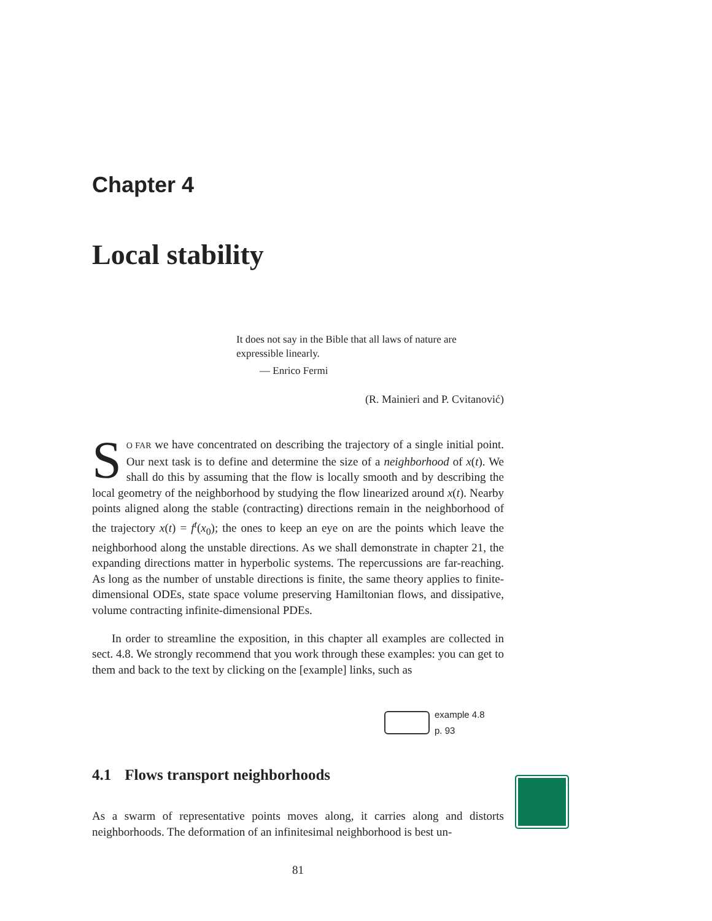Chapter 4
Local stability
It does not say in the Bible that all laws of nature are expressible linearly.
— Enrico Fermi
(R. Mainieri and P. Cvitanović)
SO FAR we have concentrated on describing the trajectory of a single initial point. Our next task is to define and determine the size of a neighborhood of x(t). We shall do this by assuming that the flow is locally smooth and by describing the local geometry of the neighborhood by studying the flow linearized around x(t). Nearby points aligned along the stable (contracting) directions remain in the neighborhood of the trajectory x(t) = f<sup>t</sup>(x<sub>0</sub>); the ones to keep an eye on are the points which leave the neighborhood along the unstable directions. As we shall demonstrate in chapter 21, the expanding directions matter in hyperbolic systems. The repercussions are far-reaching. As long as the number of unstable directions is finite, the same theory applies to finite-dimensional ODEs, state space volume preserving Hamiltonian flows, and dissipative, volume contracting infinite-dimensional PDEs.
In order to streamline the exposition, in this chapter all examples are collected in sect. 4.8. We strongly recommend that you work through these examples: you can get to them and back to the text by clicking on the [example] links, such as
example 4.8
p. 93
4.1 Flows transport neighborhoods
As a swarm of representative points moves along, it carries along and distorts neighborhoods. The deformation of an infinitesimal neighborhood is best un-
81